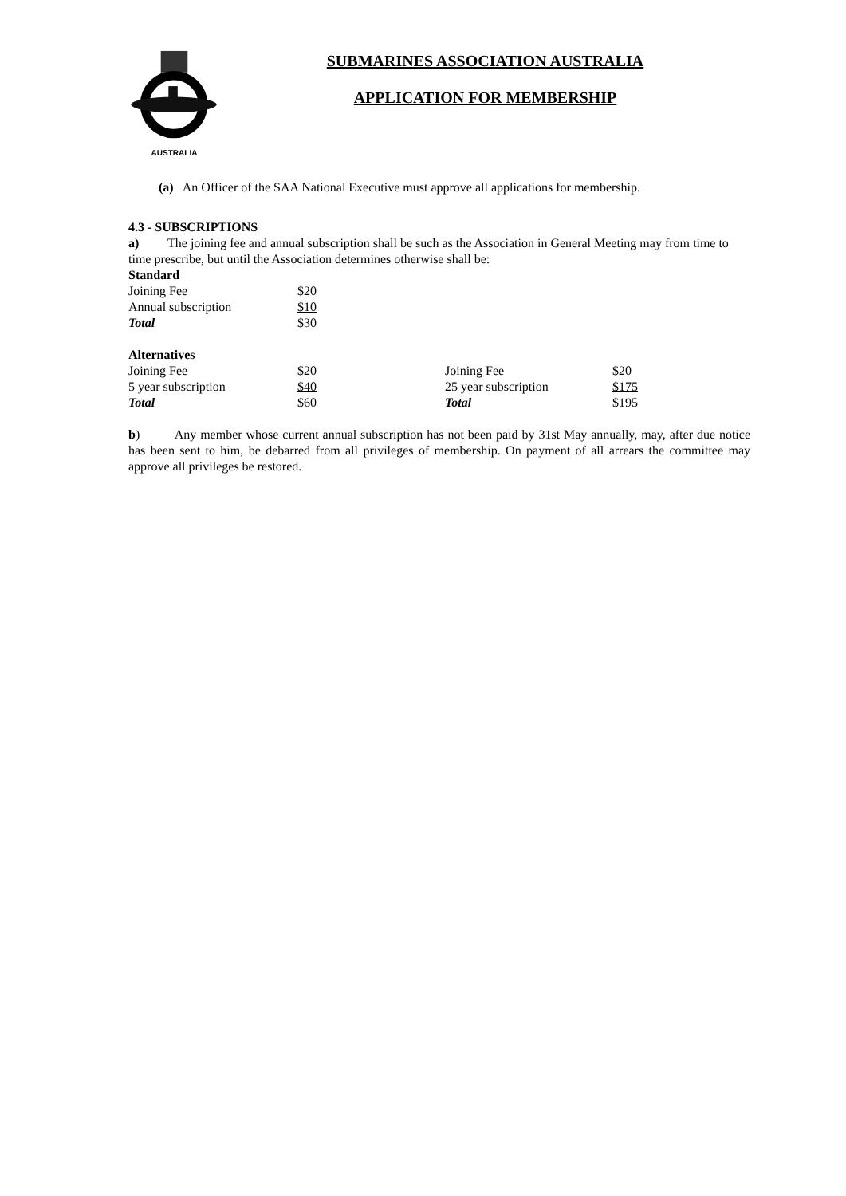AUSTRALIA
SUBMARINES ASSOCIATION AUSTRALIA
APPLICATION FOR MEMBERSHIP
(a) An Officer of the SAA National Executive must approve all applications for membership.
4.3 - SUBSCRIPTIONS
a) The joining fee and annual subscription shall be such as the Association in General Meeting may from time to time prescribe, but until the Association determines otherwise shall be:
Standard
| Joining Fee | $20 |
| Annual subscription | $10 |
| Total | $30 |
Alternatives
| Joining Fee | $20 | Joining Fee | $20 |
| 5 year subscription | $40 | 25 year subscription | $175 |
| Total | $60 | Total | $195 |
b) Any member whose current annual subscription has not been paid by 31st May annually, may, after due notice has been sent to him, be debarred from all privileges of membership. On payment of all arrears the committee may approve all privileges be restored.